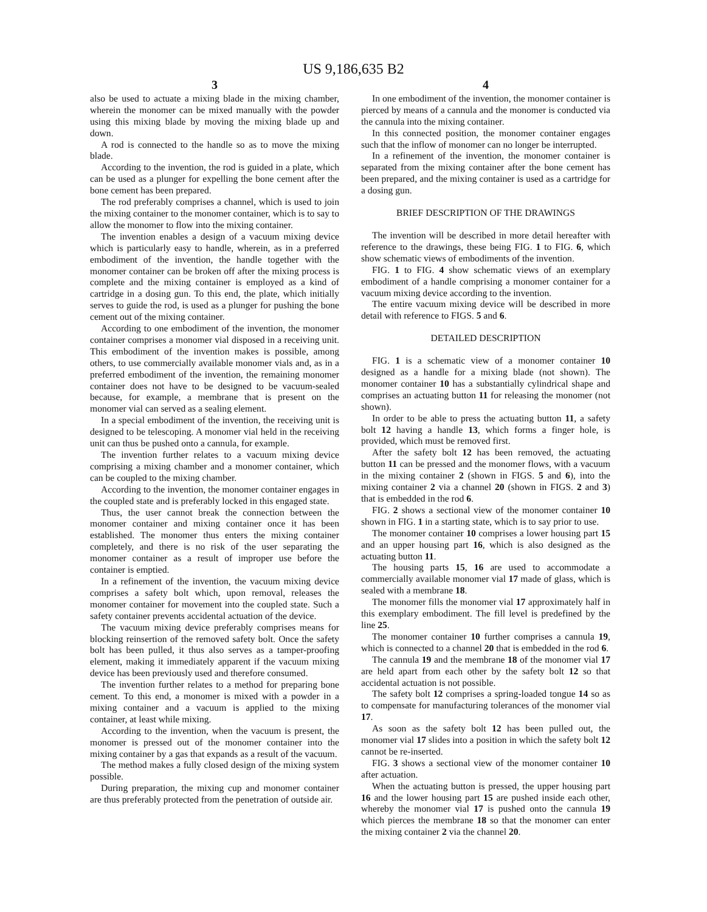US 9,186,635 B2
3
also be used to actuate a mixing blade in the mixing chamber, wherein the monomer can be mixed manually with the powder using this mixing blade by moving the mixing blade up and down.
A rod is connected to the handle so as to move the mixing blade.
According to the invention, the rod is guided in a plate, which can be used as a plunger for expelling the bone cement after the bone cement has been prepared.
The rod preferably comprises a channel, which is used to join the mixing container to the monomer container, which is to say to allow the monomer to flow into the mixing container.
The invention enables a design of a vacuum mixing device which is particularly easy to handle, wherein, as in a preferred embodiment of the invention, the handle together with the monomer container can be broken off after the mixing process is complete and the mixing container is employed as a kind of cartridge in a dosing gun. To this end, the plate, which initially serves to guide the rod, is used as a plunger for pushing the bone cement out of the mixing container.
According to one embodiment of the invention, the monomer container comprises a monomer vial disposed in a receiving unit. This embodiment of the invention makes is possible, among others, to use commercially available monomer vials and, as in a preferred embodiment of the invention, the remaining monomer container does not have to be designed to be vacuum-sealed because, for example, a membrane that is present on the monomer vial can served as a sealing element.
In a special embodiment of the invention, the receiving unit is designed to be telescoping. A monomer vial held in the receiving unit can thus be pushed onto a cannula, for example.
The invention further relates to a vacuum mixing device comprising a mixing chamber and a monomer container, which can be coupled to the mixing chamber.
According to the invention, the monomer container engages in the coupled state and is preferably locked in this engaged state.
Thus, the user cannot break the connection between the monomer container and mixing container once it has been established. The monomer thus enters the mixing container completely, and there is no risk of the user separating the monomer container as a result of improper use before the container is emptied.
In a refinement of the invention, the vacuum mixing device comprises a safety bolt which, upon removal, releases the monomer container for movement into the coupled state. Such a safety container prevents accidental actuation of the device.
The vacuum mixing device preferably comprises means for blocking reinsertion of the removed safety bolt. Once the safety bolt has been pulled, it thus also serves as a tamper-proofing element, making it immediately apparent if the vacuum mixing device has been previously used and therefore consumed.
The invention further relates to a method for preparing bone cement. To this end, a monomer is mixed with a powder in a mixing container and a vacuum is applied to the mixing container, at least while mixing.
According to the invention, when the vacuum is present, the monomer is pressed out of the monomer container into the mixing container by a gas that expands as a result of the vacuum.
The method makes a fully closed design of the mixing system possible.
During preparation, the mixing cup and monomer container are thus preferably protected from the penetration of outside air.
4
In one embodiment of the invention, the monomer container is pierced by means of a cannula and the monomer is conducted via the cannula into the mixing container.
In this connected position, the monomer container engages such that the inflow of monomer can no longer be interrupted.
In a refinement of the invention, the monomer container is separated from the mixing container after the bone cement has been prepared, and the mixing container is used as a cartridge for a dosing gun.
BRIEF DESCRIPTION OF THE DRAWINGS
The invention will be described in more detail hereafter with reference to the drawings, these being FIG. 1 to FIG. 6, which show schematic views of embodiments of the invention.
FIG. 1 to FIG. 4 show schematic views of an exemplary embodiment of a handle comprising a monomer container for a vacuum mixing device according to the invention.
The entire vacuum mixing device will be described in more detail with reference to FIGS. 5 and 6.
DETAILED DESCRIPTION
FIG. 1 is a schematic view of a monomer container 10 designed as a handle for a mixing blade (not shown). The monomer container 10 has a substantially cylindrical shape and comprises an actuating button 11 for releasing the monomer (not shown).
In order to be able to press the actuating button 11, a safety bolt 12 having a handle 13, which forms a finger hole, is provided, which must be removed first.
After the safety bolt 12 has been removed, the actuating button 11 can be pressed and the monomer flows, with a vacuum in the mixing container 2 (shown in FIGS. 5 and 6), into the mixing container 2 via a channel 20 (shown in FIGS. 2 and 3) that is embedded in the rod 6.
FIG. 2 shows a sectional view of the monomer container 10 shown in FIG. 1 in a starting state, which is to say prior to use.
The monomer container 10 comprises a lower housing part 15 and an upper housing part 16, which is also designed as the actuating button 11.
The housing parts 15, 16 are used to accommodate a commercially available monomer vial 17 made of glass, which is sealed with a membrane 18.
The monomer fills the monomer vial 17 approximately half in this exemplary embodiment. The fill level is predefined by the line 25.
The monomer container 10 further comprises a cannula 19, which is connected to a channel 20 that is embedded in the rod 6.
The cannula 19 and the membrane 18 of the monomer vial 17 are held apart from each other by the safety bolt 12 so that accidental actuation is not possible.
The safety bolt 12 comprises a spring-loaded tongue 14 so as to compensate for manufacturing tolerances of the monomer vial 17.
As soon as the safety bolt 12 has been pulled out, the monomer vial 17 slides into a position in which the safety bolt 12 cannot be re-inserted.
FIG. 3 shows a sectional view of the monomer container 10 after actuation.
When the actuating button is pressed, the upper housing part 16 and the lower housing part 15 are pushed inside each other, whereby the monomer vial 17 is pushed onto the cannula 19 which pierces the membrane 18 so that the monomer can enter the mixing container 2 via the channel 20.